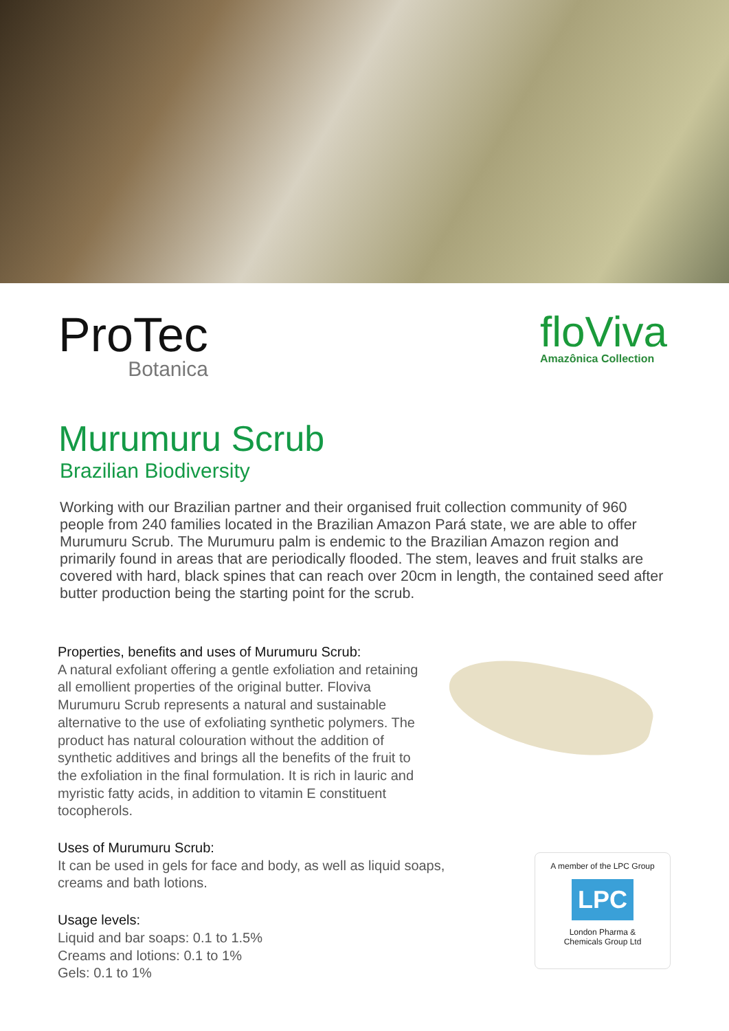ProTec
Botanica
floViva
Amazônica Collection
Murumuru Scrub
Brazilian Biodiversity
Working with our Brazilian partner and their organised fruit collection community of 960 people from 240 families located in the Brazilian Amazon Pará state, we are able to offer Murumuru Scrub. The Murumuru palm is endemic to the Brazilian Amazon region and primarily found in areas that are periodically flooded. The stem, leaves and fruit stalks are covered with hard, black spines that can reach over 20cm in length, the contained seed after butter production being the starting point for the scrub.
Properties, benefits and uses of Murumuru Scrub:
A natural exfoliant offering a gentle exfoliation and retaining all emollient properties of the original butter. Floviva Murumuru Scrub represents a natural and sustainable alternative to the use of exfoliating synthetic polymers. The product has natural colouration without the addition of synthetic additives and brings all the benefits of the fruit to the exfoliation in the final formulation. It is rich in lauric and myristic fatty acids, in addition to vitamin E constituent tocopherols.
Uses of Murumuru Scrub:
It can be used in gels for face and body, as well as liquid soaps, creams and bath lotions.
Usage levels:
Liquid and bar soaps: 0.1 to 1.5%
Creams and lotions: 0.1 to 1%
Gels: 0.1 to 1%
A member of the LPC Group
LPC
London Pharma &
Chemicals Group Ltd